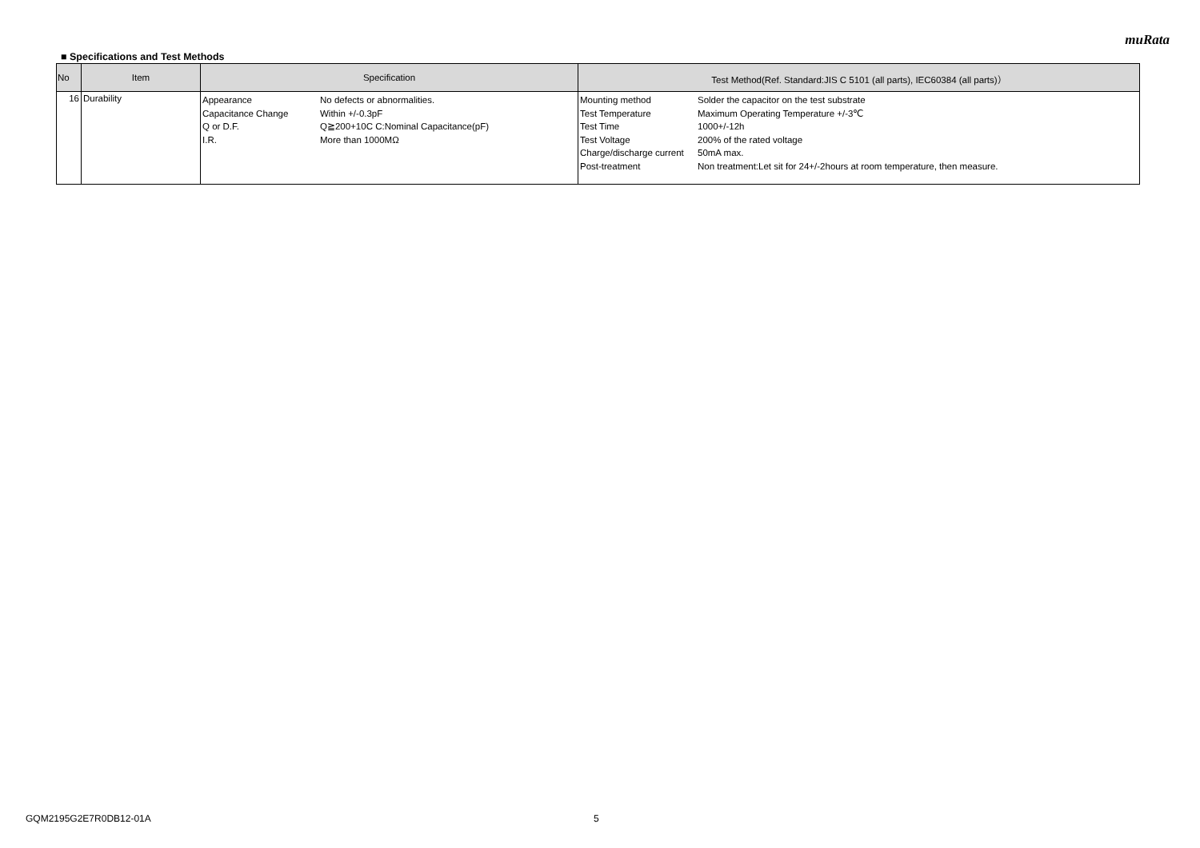muRata
■ Specifications and Test Methods
| No | Item | Specification | Test Method(Ref. Standard:JIS C 5101 (all parts), IEC60384 (all parts)） |
| --- | --- | --- | --- |
| 16 | Durability | Appearance No defects or abnormalities. Capacitance Change Within +/-0.3pF Q or D.F. Q≧200+10C C:Nominal Capacitance(pF) I.R. More than 1000MΩ | Mounting method Solder the capacitor on the test substrate Test Temperature Maximum Operating Temperature +/-3℃ Test Time 1000+/-12h Test Voltage 200% of the rated voltage Charge/discharge current 50mA max. Post-treatment Non treatment:Let sit for 24+/-2hours at room temperature, then measure. |
GQM2195G2E7R0DB12-01A 5